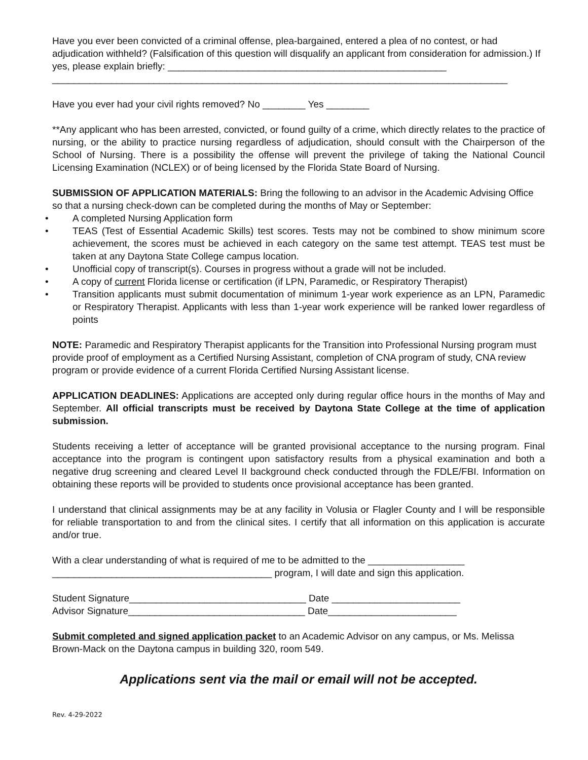Have you ever been convicted of a criminal offense, plea-bargained, entered a plea of no contest, or had adjudication withheld? (Falsification of this question will disqualify an applicant from consideration for admission.) If yes, please explain briefly: ____________________________________________________
_____________________________________________________________________________________
Have you ever had your civil rights removed? No ________ Yes ________
**Any applicant who has been arrested, convicted, or found guilty of a crime, which directly relates to the practice of nursing, or the ability to practice nursing regardless of adjudication, should consult with the Chairperson of the School of Nursing. There is a possibility the offense will prevent the privilege of taking the National Council Licensing Examination (NCLEX) or of being licensed by the Florida State Board of Nursing.
SUBMISSION OF APPLICATION MATERIALS: Bring the following to an advisor in the Academic Advising Office so that a nursing check-down can be completed during the months of May or September:
• A completed Nursing Application form
• TEAS (Test of Essential Academic Skills) test scores. Tests may not be combined to show minimum score achievement, the scores must be achieved in each category on the same test attempt. TEAS test must be taken at any Daytona State College campus location.
• Unofficial copy of transcript(s). Courses in progress without a grade will not be included.
• A copy of current Florida license or certification (if LPN, Paramedic, or Respiratory Therapist)
• Transition applicants must submit documentation of minimum 1-year work experience as an LPN, Paramedic or Respiratory Therapist. Applicants with less than 1-year work experience will be ranked lower regardless of points
NOTE: Paramedic and Respiratory Therapist applicants for the Transition into Professional Nursing program must provide proof of employment as a Certified Nursing Assistant, completion of CNA program of study, CNA review program or provide evidence of a current Florida Certified Nursing Assistant license.
APPLICATION DEADLINES: Applications are accepted only during regular office hours in the months of May and September. All official transcripts must be received by Daytona State College at the time of application submission.
Students receiving a letter of acceptance will be granted provisional acceptance to the nursing program. Final acceptance into the program is contingent upon satisfactory results from a physical examination and both a negative drug screening and cleared Level II background check conducted through the FDLE/FBI. Information on obtaining these reports will be provided to students once provisional acceptance has been granted.
I understand that clinical assignments may be at any facility in Volusia or Flagler County and I will be responsible for reliable transportation to and from the clinical sites. I certify that all information on this application is accurate and/or true.
With a clear understanding of what is required of me to be admitted to the __________________
_________________________________________ program, I will date and sign this application.
Student Signature_________________________________ Date ________________________
Advisor Signature_________________________________ Date________________________
Submit completed and signed application packet to an Academic Advisor on any campus, or Ms. Melissa Brown-Mack on the Daytona campus in building 320, room 549.
Applications sent via the mail or email will not be accepted.
Rev. 4-29-2022